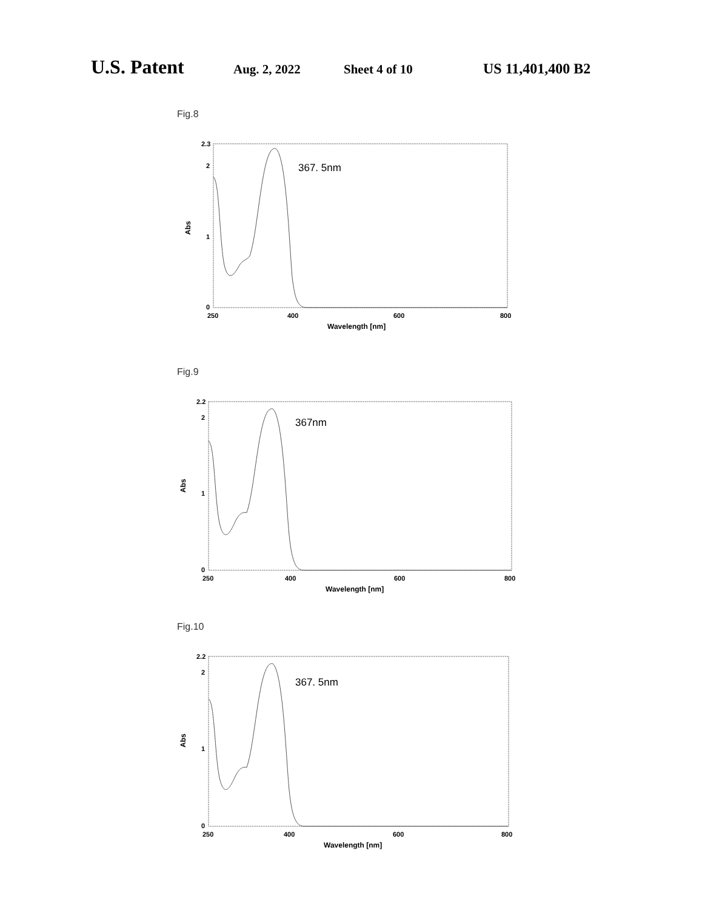U.S. Patent Aug. 2, 2022 Sheet 4 of 10 US 11,401,400 B2
Fig.8
367. 5nm
2.3
2
1
0
250
400
600
800
Wavelength [nm]
Abs
Fig.9
367nm
2.2
2
1
0
250
400
600
800
Wavelength [nm]
Abs
Fig.10
367. 5nm
2.2
2
1
0
250
400
600
800
Wavelength [nm]
Abs